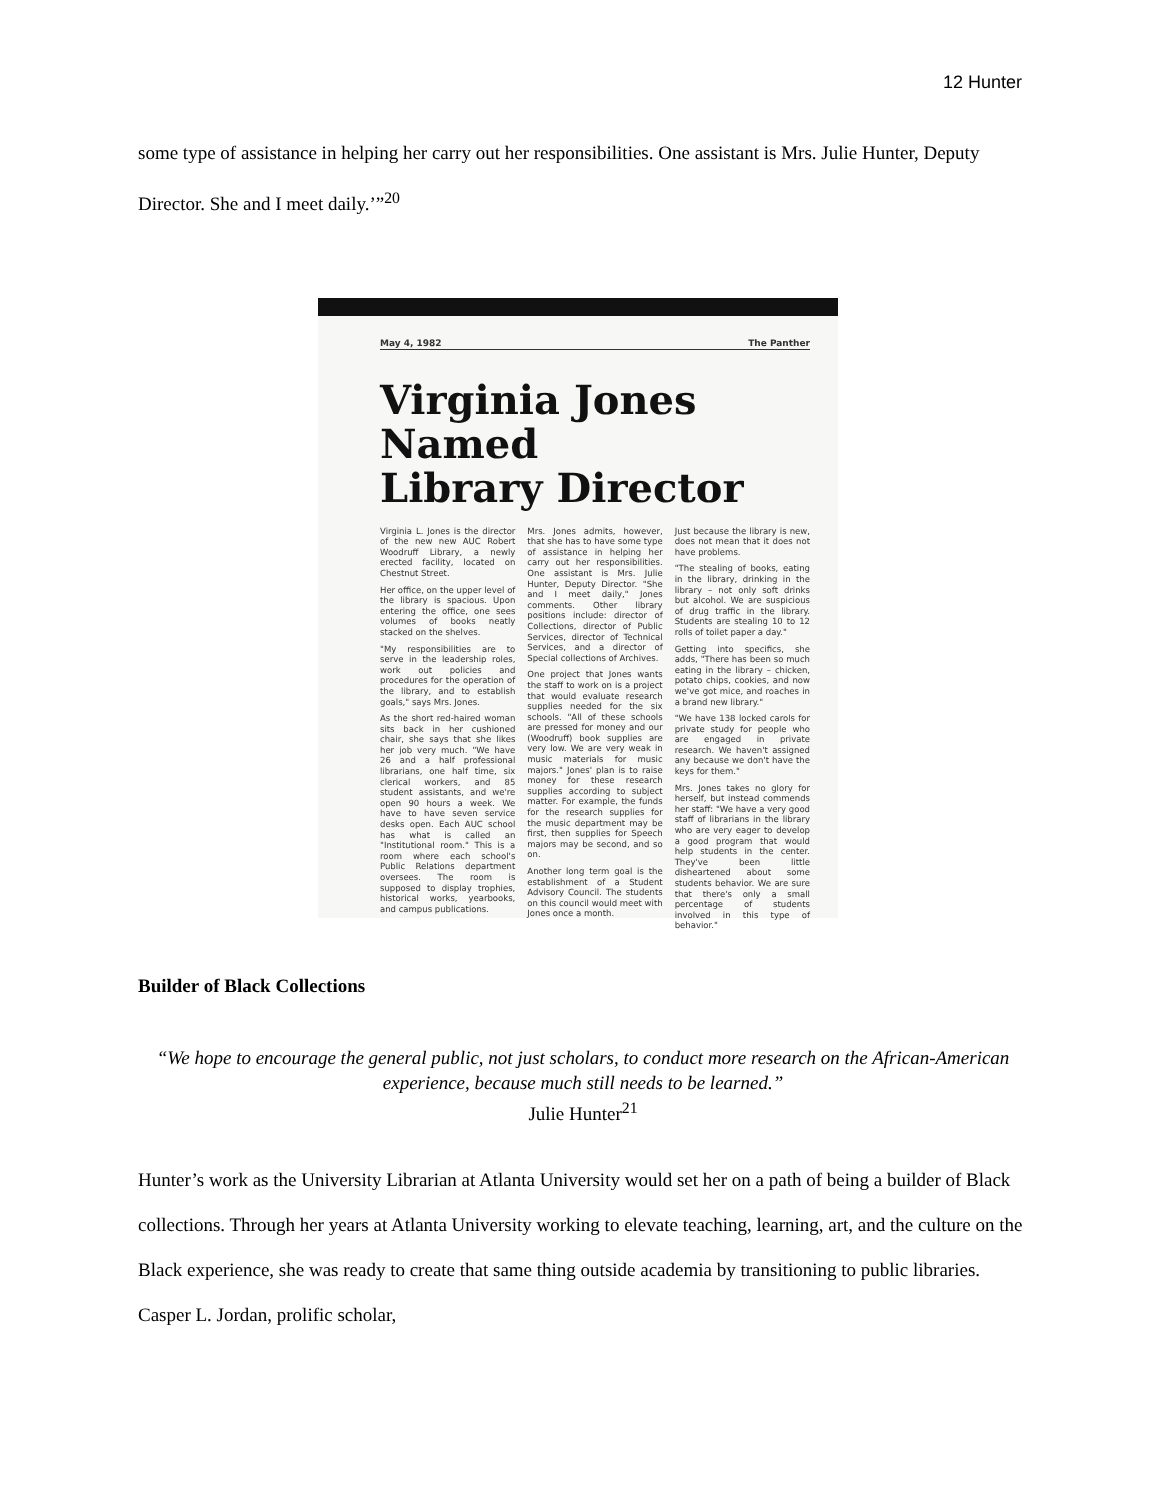12 Hunter
some type of assistance in helping her carry out her responsibilities. One assistant is Mrs. Julie Hunter, Deputy Director. She and I meet daily.’”<sup>20</sup>
May 4, 1982 The Panther
Virginia Jones Named
Library Director
Virginia L. Jones is the director of the new new AUC Robert Woodruff Library, a newly erected facility, located on Chestnut Street.
Her office, on the upper level of the library is spacious. Upon entering the office, one sees volumes of books neatly stacked on the shelves.
"My responsibilities are to serve in the leadership roles, work out policies and procedures for the operation of the library, and to establish goals," says Mrs. Jones.
As the short red-haired woman sits back in her cushioned chair, she says that she likes her job very much. "We have 26 and a half professional librarians, one half time, six clerical workers, and 85 student assistants, and we're open 90 hours a week. We have to have seven service desks open. Each AUC school has what is called an "Institutional room." This is a room where each school's Public Relations department oversees. The room is supposed to display trophies, historical works, yearbooks, and campus publications.
Mrs. Jones admits, however, that she has to have some type of assistance in helping her carry out her responsibilities. One assistant is Mrs. Julie Hunter, Deputy Director. "She and I meet daily," Jones comments. Other library positions include: director of Collections, director of Public Services, director of Technical Services, and a director of Special collections of Archives.
One project that Jones wants the staff to work on is a project that would evaluate research supplies needed for the six schools. "All of these schools are pressed for money and our (Woodruff) book supplies are very low. We are very weak in music materials for music majors." Jones' plan is to raise money for these research supplies according to subject matter. For example, the funds for the research supplies for the music department may be first, then supplies for Speech majors may be second, and so on.
Another long term goal is the establishment of a Student Advisory Council. The students on this council would meet with Jones once a month.
Just because the library is new, does not mean that it does not have problems.
"The stealing of books, eating in the library, drinking in the library – not only soft drinks but alcohol. We are suspicious of drug traffic in the library. Students are stealing 10 to 12 rolls of toilet paper a day."
Getting into specifics, she adds, "There has been so much eating in the library – chicken, potato chips, cookies, and now we've got mice, and roaches in a brand new library."
"We have 138 locked carols for private study for people who are engaged in private research. We haven't assigned any because we don't have the keys for them."
Mrs. Jones takes no glory for herself, but instead commends her staff: "We have a very good staff of librarians in the library who are very eager to develop a good program that would help students in the center. They've been little disheartened about some students behavior. We are sure that there's only a small percentage of students involved in this type of behavior."
Builder of Black Collections
“We hope to encourage the general public, not just scholars, to conduct more research on the African-American experience, because much still needs to be learned.”
Julie Hunter<sup>21</sup>
Hunter’s work as the University Librarian at Atlanta University would set her on a path of being a builder of Black collections. Through her years at Atlanta University working to elevate teaching, learning, art, and the culture on the Black experience, she was ready to create that same thing outside academia by transitioning to public libraries. Casper L. Jordan, prolific scholar,